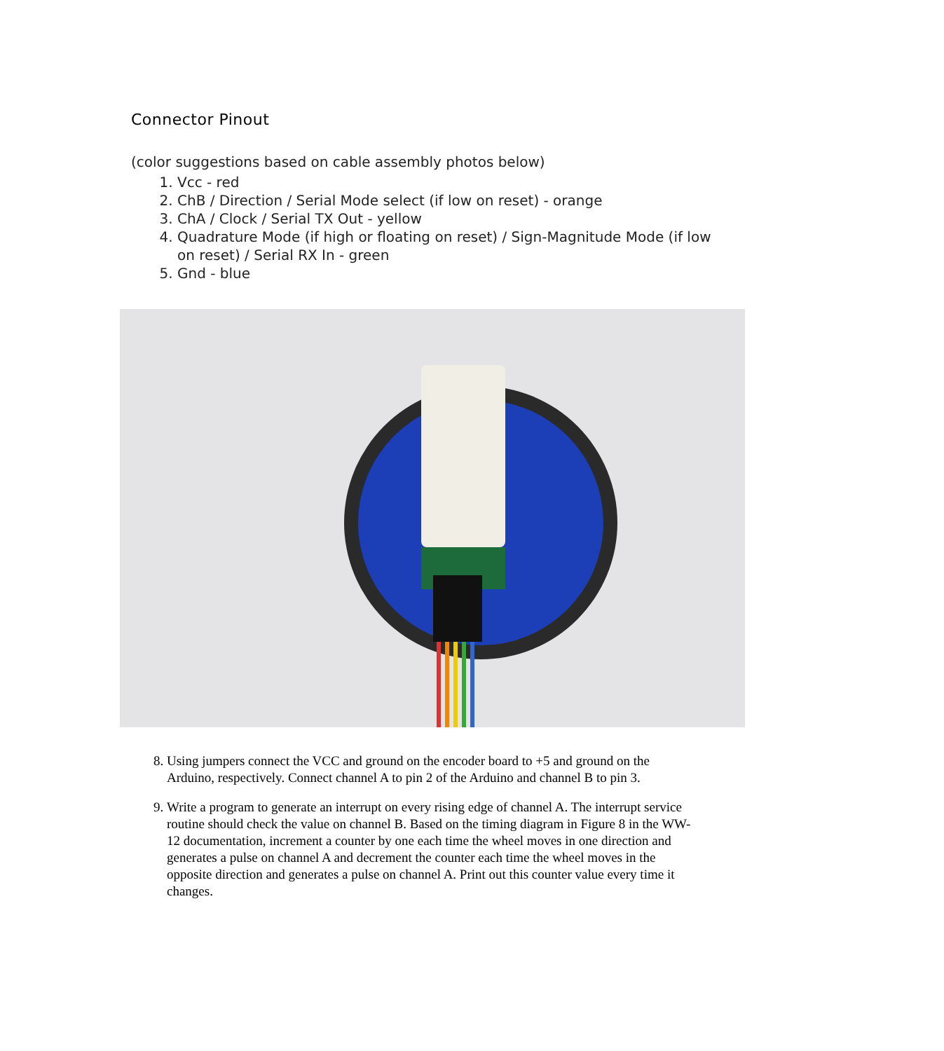Connector Pinout
(color suggestions based on cable assembly photos below)
1. Vcc - red
2. ChB / Direction / Serial Mode select (if low on reset) - orange
3. ChA / Clock / Serial TX Out - yellow
4. Quadrature Mode (if high or floating on reset) / Sign-Magnitude Mode (if low on reset) / Serial RX In - green
5. Gnd - blue
8. Using jumpers connect the VCC and ground on the encoder board to +5 and ground on the Arduino, respectively. Connect channel A to pin 2 of the Arduino and channel B to pin 3.
9. Write a program to generate an interrupt on every rising edge of channel A. The interrupt service routine should check the value on channel B. Based on the timing diagram in Figure 8 in the WW-12 documentation, increment a counter by one each time the wheel moves in one direction and generates a pulse on channel A and decrement the counter each time the wheel moves in the opposite direction and generates a pulse on channel A. Print out this counter value every time it changes.